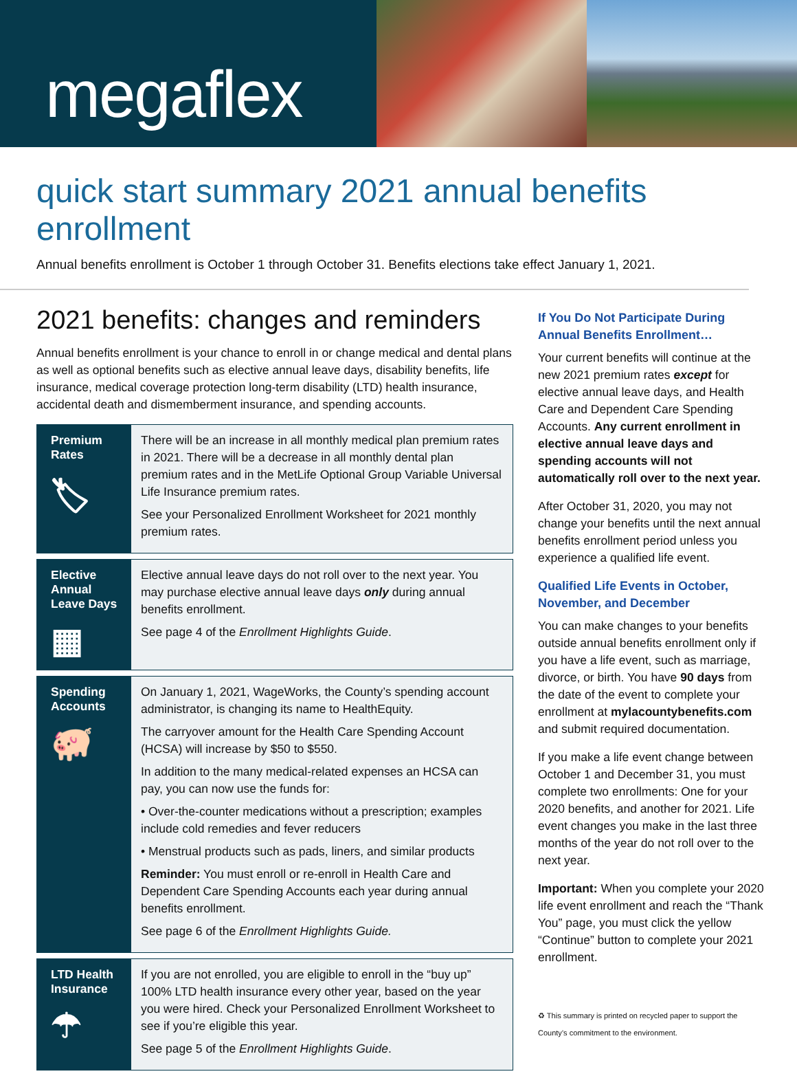megaflex
quick start summary 2021 annual benefits enrollment
Annual benefits enrollment is October 1 through October 31. Benefits elections take effect January 1, 2021.
2021 benefits: changes and reminders
Annual benefits enrollment is your chance to enroll in or change medical and dental plans as well as optional benefits such as elective annual leave days, disability benefits, life insurance, medical coverage protection long-term disability (LTD) health insurance, accidental death and dismemberment insurance, and spending accounts.
Premium Rates
🏷
There will be an increase in all monthly medical plan premium rates in 2021. There will be a decrease in all monthly dental plan premium rates and in the MetLife Optional Group Variable Universal Life Insurance premium rates.
See your Personalized Enrollment Worksheet for 2021 monthly premium rates.
Elective Annual Leave Days
▦
Elective annual leave days do not roll over to the next year. You may purchase elective annual leave days only during annual benefits enrollment.
See page 4 of the Enrollment Highlights Guide.
Spending Accounts
🐖
On January 1, 2021, WageWorks, the County’s spending account administrator, is changing its name to HealthEquity.
The carryover amount for the Health Care Spending Account (HCSA) will increase by $50 to $550.
In addition to the many medical-related expenses an HCSA can pay, you can now use the funds for:
• Over-the-counter medications without a prescription; examples include cold remedies and fever reducers
• Menstrual products such as pads, liners, and similar products
Reminder: You must enroll or re-enroll in Health Care and Dependent Care Spending Accounts each year during annual benefits enrollment.
See page 6 of the Enrollment Highlights Guide.
LTD Health Insurance
☂
If you are not enrolled, you are eligible to enroll in the “buy up” 100% LTD health insurance every other year, based on the year you were hired. Check your Personalized Enrollment Worksheet to see if you’re eligible this year.
See page 5 of the Enrollment Highlights Guide.
If You Do Not Participate During Annual Benefits Enrollment…
Your current benefits will continue at the new 2021 premium rates except for elective annual leave days, and Health Care and Dependent Care Spending Accounts. Any current enrollment in elective annual leave days and spending accounts will not automatically roll over to the next year.
After October 31, 2020, you may not change your benefits until the next annual benefits enrollment period unless you experience a qualified life event.
Qualified Life Events in October, November, and December
You can make changes to your benefits outside annual benefits enrollment only if you have a life event, such as marriage, divorce, or birth. You have 90 days from the date of the event to complete your enrollment at mylacountybenefits.com and submit required documentation.
If you make a life event change between October 1 and December 31, you must complete two enrollments: One for your 2020 benefits, and another for 2021. Life event changes you make in the last three months of the year do not roll over to the next year.
Important: When you complete your 2020 life event enrollment and reach the “Thank You” page, you must click the yellow “Continue” button to complete your 2021 enrollment.
♻ This summary is printed on recycled paper to support the County’s commitment to the environment.